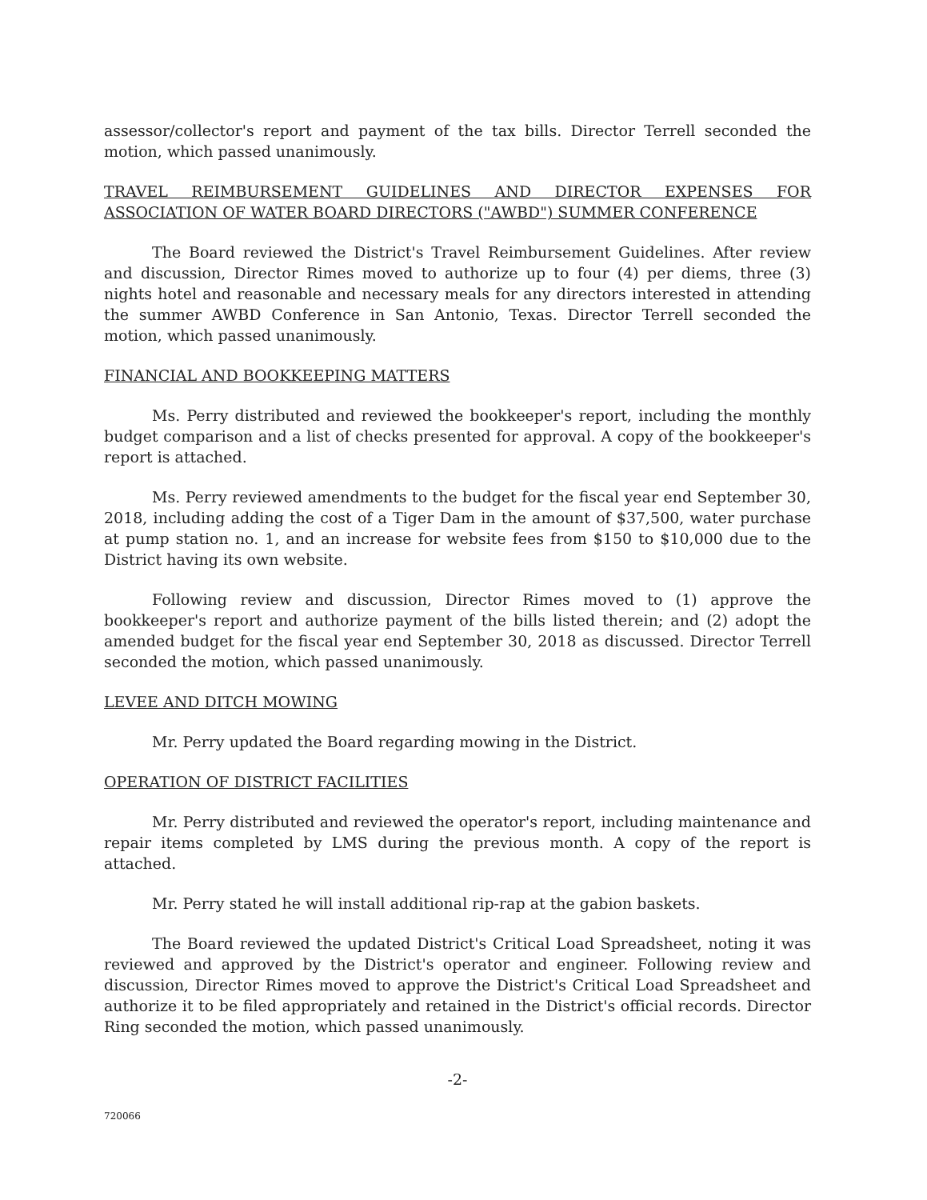assessor/collector's report and payment of the tax bills. Director Terrell seconded the motion, which passed unanimously.
TRAVEL REIMBURSEMENT GUIDELINES AND DIRECTOR EXPENSES FOR ASSOCIATION OF WATER BOARD DIRECTORS ("AWBD") SUMMER CONFERENCE
The Board reviewed the District's Travel Reimbursement Guidelines. After review and discussion, Director Rimes moved to authorize up to four (4) per diems, three (3) nights hotel and reasonable and necessary meals for any directors interested in attending the summer AWBD Conference in San Antonio, Texas. Director Terrell seconded the motion, which passed unanimously.
FINANCIAL AND BOOKKEEPING MATTERS
Ms. Perry distributed and reviewed the bookkeeper's report, including the monthly budget comparison and a list of checks presented for approval. A copy of the bookkeeper's report is attached.
Ms. Perry reviewed amendments to the budget for the fiscal year end September 30, 2018, including adding the cost of a Tiger Dam in the amount of $37,500, water purchase at pump station no. 1, and an increase for website fees from $150 to $10,000 due to the District having its own website.
Following review and discussion, Director Rimes moved to (1) approve the bookkeeper's report and authorize payment of the bills listed therein; and (2) adopt the amended budget for the fiscal year end September 30, 2018 as discussed. Director Terrell seconded the motion, which passed unanimously.
LEVEE AND DITCH MOWING
Mr. Perry updated the Board regarding mowing in the District.
OPERATION OF DISTRICT FACILITIES
Mr. Perry distributed and reviewed the operator's report, including maintenance and repair items completed by LMS during the previous month. A copy of the report is attached.
Mr. Perry stated he will install additional rip-rap at the gabion baskets.
The Board reviewed the updated District's Critical Load Spreadsheet, noting it was reviewed and approved by the District's operator and engineer. Following review and discussion, Director Rimes moved to approve the District's Critical Load Spreadsheet and authorize it to be filed appropriately and retained in the District's official records. Director Ring seconded the motion, which passed unanimously.
-2-
720066